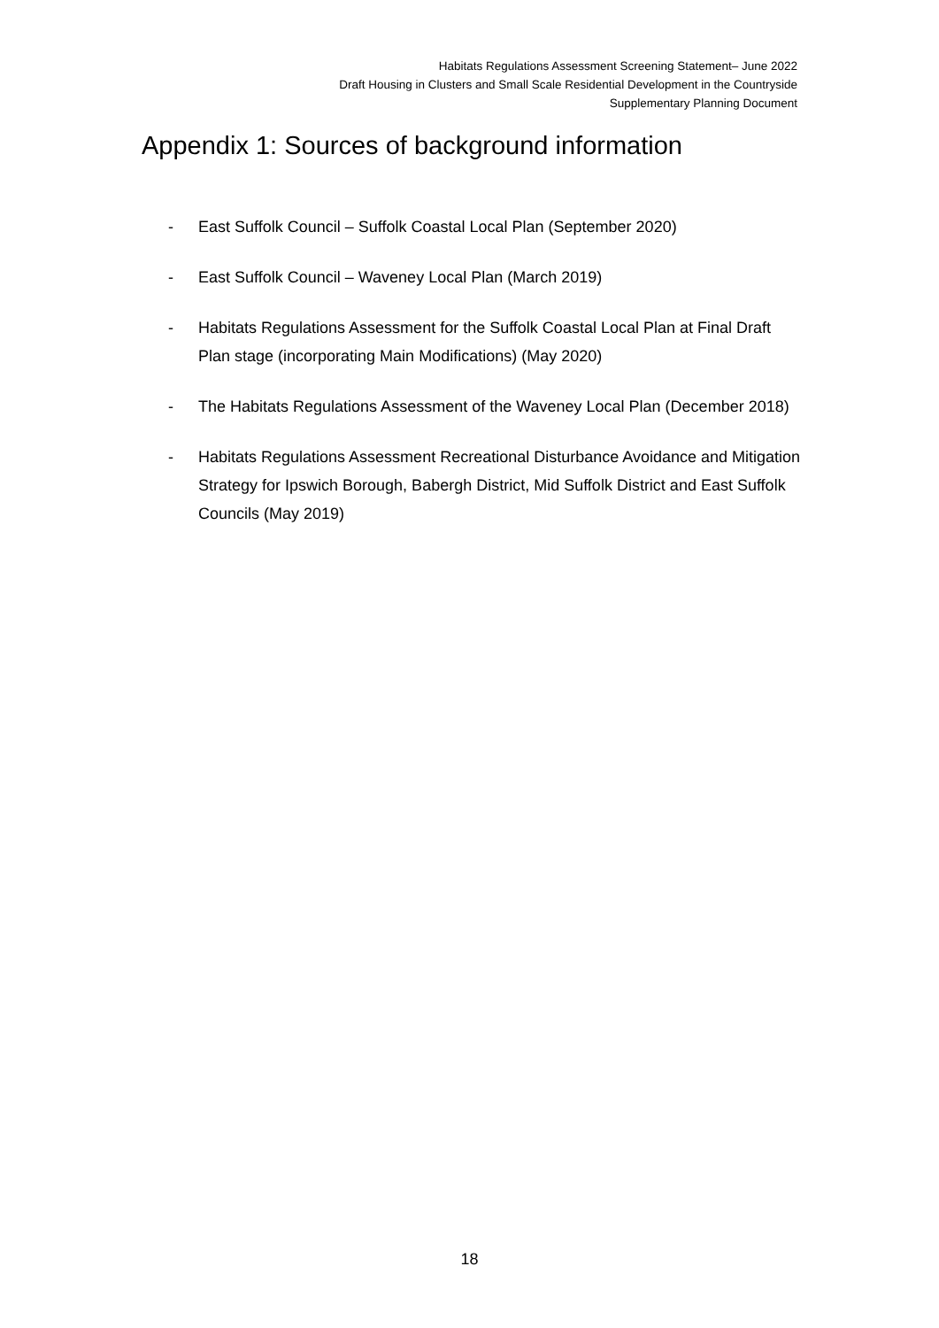Habitats Regulations Assessment Screening Statement– June 2022
Draft Housing in Clusters and Small Scale Residential Development in the Countryside
Supplementary Planning Document
Appendix 1: Sources of background information
- East Suffolk Council – Suffolk Coastal Local Plan (September 2020)
- East Suffolk Council – Waveney Local Plan (March 2019)
- Habitats Regulations Assessment for the Suffolk Coastal Local Plan at Final Draft Plan stage (incorporating Main Modifications) (May 2020)
- The Habitats Regulations Assessment of the Waveney Local Plan (December 2018)
- Habitats Regulations Assessment Recreational Disturbance Avoidance and Mitigation Strategy for Ipswich Borough, Babergh District, Mid Suffolk District and East Suffolk Councils (May 2019)
18